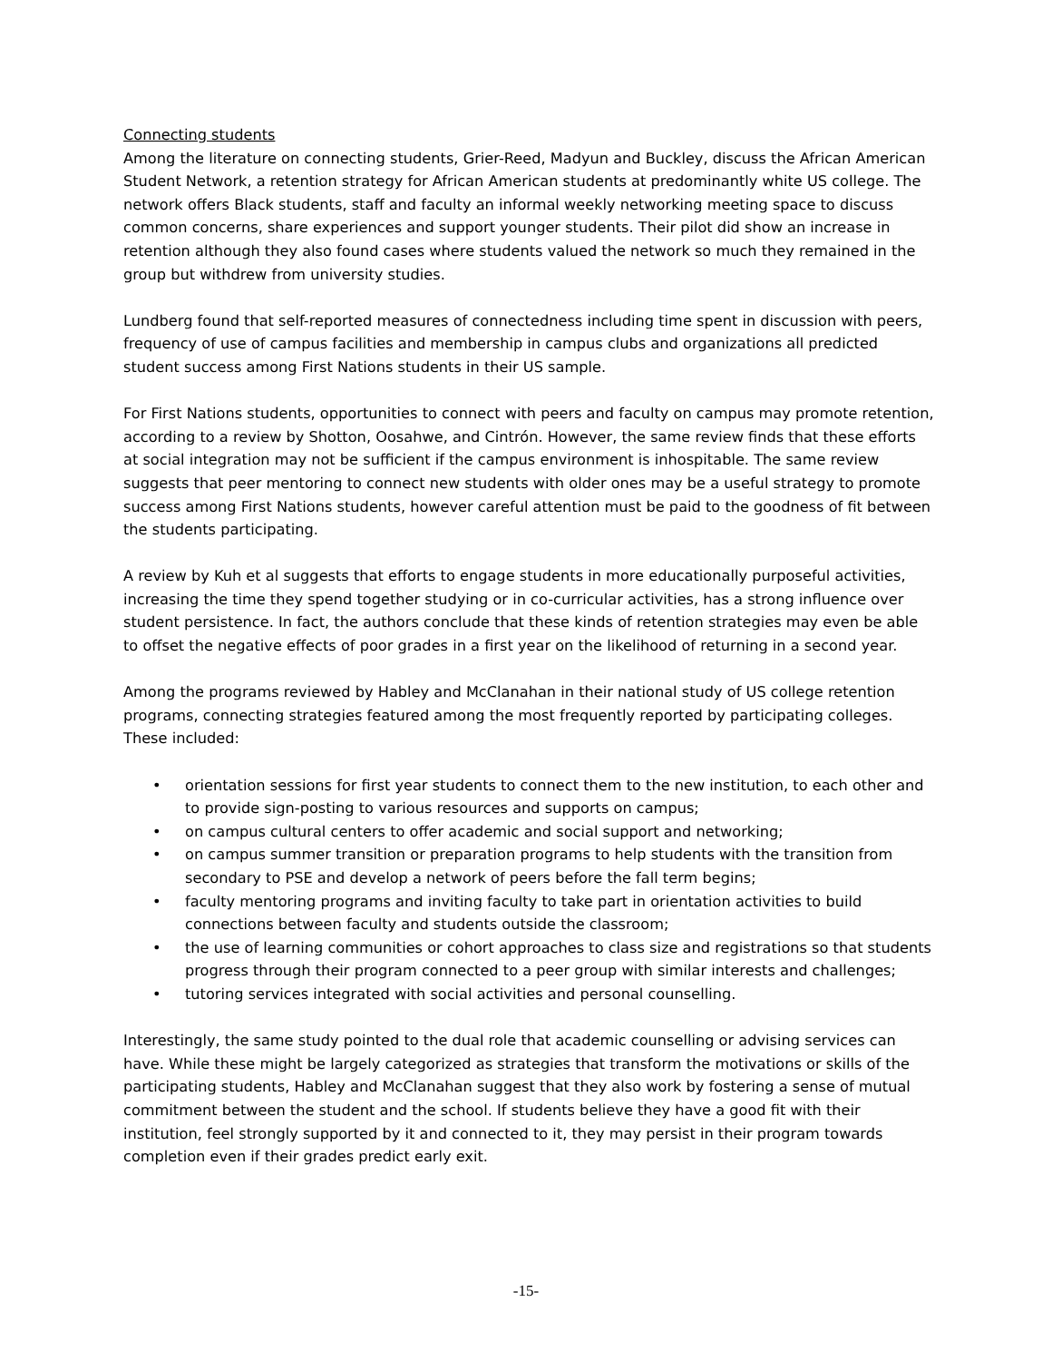Connecting students
Among the literature on connecting students, Grier-Reed, Madyun and Buckley, discuss the African American Student Network, a retention strategy for African American students at predominantly white US college. The network offers Black students, staff and faculty an informal weekly networking meeting space to discuss common concerns, share experiences and support younger students. Their pilot did show an increase in retention although they also found cases where students valued the network so much they remained in the group but withdrew from university studies.
Lundberg found that self-reported measures of connectedness including time spent in discussion with peers, frequency of use of campus facilities and membership in campus clubs and organizations all predicted student success among First Nations students in their US sample.
For First Nations students, opportunities to connect with peers and faculty on campus may promote retention, according to a review by Shotton, Oosahwe, and Cintrón. However, the same review finds that these efforts at social integration may not be sufficient if the campus environment is inhospitable. The same review suggests that peer mentoring to connect new students with older ones may be a useful strategy to promote success among First Nations students, however careful attention must be paid to the goodness of fit between the students participating.
A review by Kuh et al suggests that efforts to engage students in more educationally purposeful activities, increasing the time they spend together studying or in co-curricular activities, has a strong influence over student persistence. In fact, the authors conclude that these kinds of retention strategies may even be able to offset the negative effects of poor grades in a first year on the likelihood of returning in a second year.
Among the programs reviewed by Habley and McClanahan in their national study of US college retention programs, connecting strategies featured among the most frequently reported by participating colleges. These included:
• orientation sessions for first year students to connect them to the new institution, to each other and to provide sign-posting to various resources and supports on campus;
• on campus cultural centers to offer academic and social support and networking;
• on campus summer transition or preparation programs to help students with the transition from secondary to PSE and develop a network of peers before the fall term begins;
• faculty mentoring programs and inviting faculty to take part in orientation activities to build connections between faculty and students outside the classroom;
• the use of learning communities or cohort approaches to class size and registrations so that students progress through their program connected to a peer group with similar interests and challenges;
• tutoring services integrated with social activities and personal counselling.
Interestingly, the same study pointed to the dual role that academic counselling or advising services can have. While these might be largely categorized as strategies that transform the motivations or skills of the participating students, Habley and McClanahan suggest that they also work by fostering a sense of mutual commitment between the student and the school. If students believe they have a good fit with their institution, feel strongly supported by it and connected to it, they may persist in their program towards completion even if their grades predict early exit.
-15-